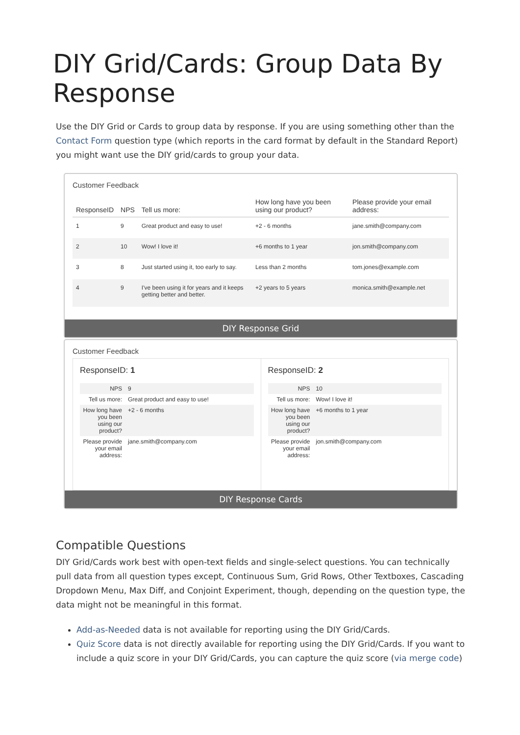DIY Grid/Cards: Group Data By Response
Use the DIY Grid or Cards to group data by response. If you are using something other than the Contact Form question type (which reports in the card format by default in the Standard Report) you might want use the DIY grid/cards to group your data.
Customer Feedback
| ResponseID | NPS | Tell us more: | How long have you been using our product? | Please provide your email address: |
| --- | --- | --- | --- | --- |
| 1 | 9 | Great product and easy to use! | +2 - 6 months | jane.smith@company.com |
| 2 | 10 | Wow! I love it! | +6 months to 1 year | jon.smith@company.com |
| 3 | 8 | Just started using it, too early to say. | Less than 2 months | tom.jones@example.com |
| 4 | 9 | I've been using it for years and it keeps getting better and better. | +2 years to 5 years | monica.smith@example.net |
DIY Response Grid
Customer Feedback
ResponseID: 1
| NPS | 9 |
| Tell us more: | Great product and easy to use! |
| How long have you been using our product? | +2 - 6 months |
| Please provide your email address: | jane.smith@company.com |
ResponseID: 2
| NPS | 10 |
| Tell us more: | Wow! I love it! |
| How long have you been using our product? | +6 months to 1 year |
| Please provide your email address: | jon.smith@company.com |
DIY Response Cards
Compatible Questions
DIY Grid/Cards work best with open-text fields and single-select questions. You can technically pull data from all question types except, Continuous Sum, Grid Rows, Other Textboxes, Cascading Dropdown Menu, Max Diff, and Conjoint Experiment, though, depending on the question type, the data might not be meaningful in this format.
Add-as-Needed data is not available for reporting using the DIY Grid/Cards.
Quiz Score data is not directly available for reporting using the DIY Grid/Cards. If you want to include a quiz score in your DIY Grid/Cards, you can capture the quiz score (via merge code)